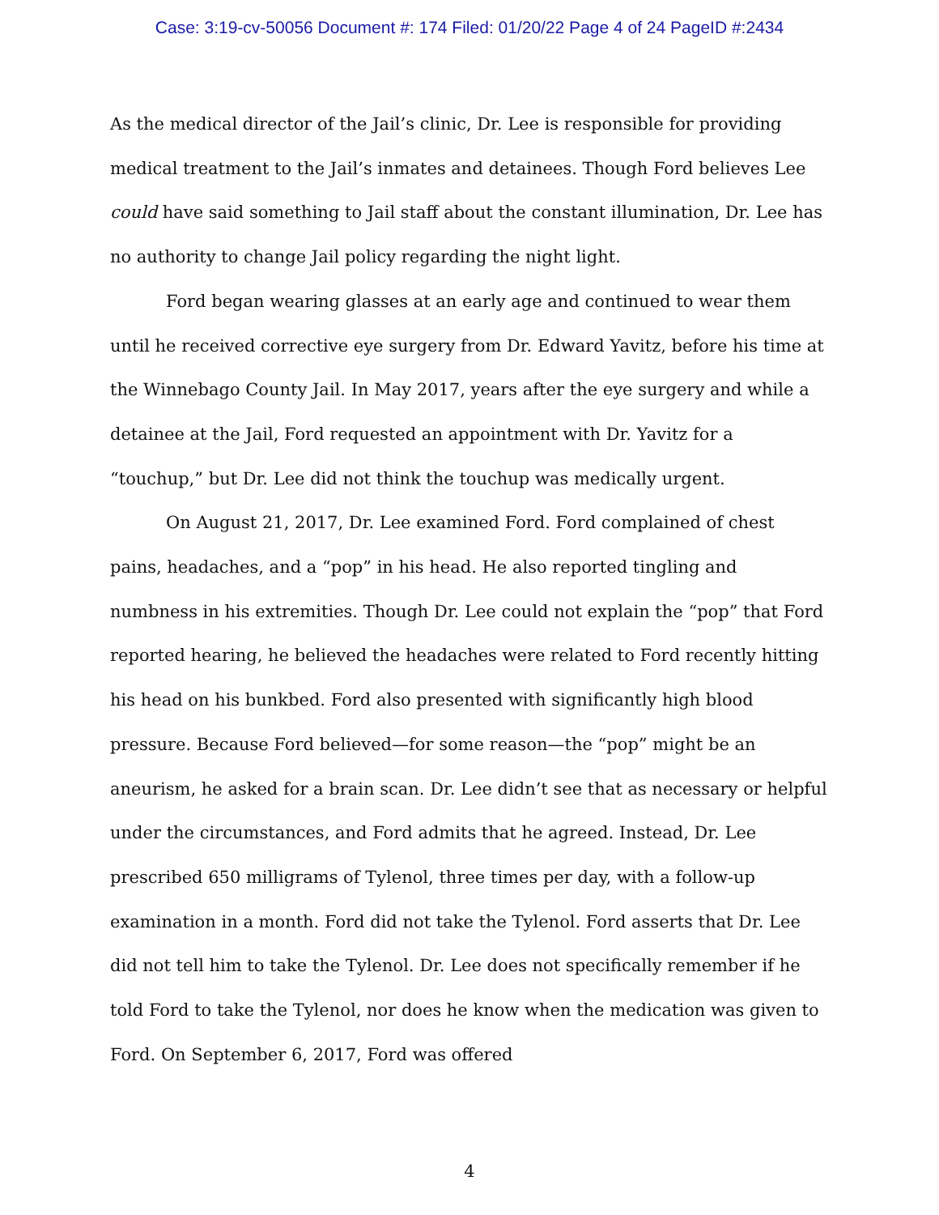Case: 3:19-cv-50056 Document #: 174 Filed: 01/20/22 Page 4 of 24 PageID #:2434
As the medical director of the Jail’s clinic, Dr. Lee is responsible for providing medical treatment to the Jail’s inmates and detainees. Though Ford believes Lee could have said something to Jail staff about the constant illumination, Dr. Lee has no authority to change Jail policy regarding the night light.
Ford began wearing glasses at an early age and continued to wear them until he received corrective eye surgery from Dr. Edward Yavitz, before his time at the Winnebago County Jail. In May 2017, years after the eye surgery and while a detainee at the Jail, Ford requested an appointment with Dr. Yavitz for a “touchup,” but Dr. Lee did not think the touchup was medically urgent.
On August 21, 2017, Dr. Lee examined Ford. Ford complained of chest pains, headaches, and a “pop” in his head. He also reported tingling and numbness in his extremities. Though Dr. Lee could not explain the “pop” that Ford reported hearing, he believed the headaches were related to Ford recently hitting his head on his bunkbed. Ford also presented with significantly high blood pressure. Because Ford believed—for some reason—the “pop” might be an aneurism, he asked for a brain scan. Dr. Lee didn’t see that as necessary or helpful under the circumstances, and Ford admits that he agreed. Instead, Dr. Lee prescribed 650 milligrams of Tylenol, three times per day, with a follow-up examination in a month. Ford did not take the Tylenol. Ford asserts that Dr. Lee did not tell him to take the Tylenol. Dr. Lee does not specifically remember if he told Ford to take the Tylenol, nor does he know when the medication was given to Ford. On September 6, 2017, Ford was offered
4